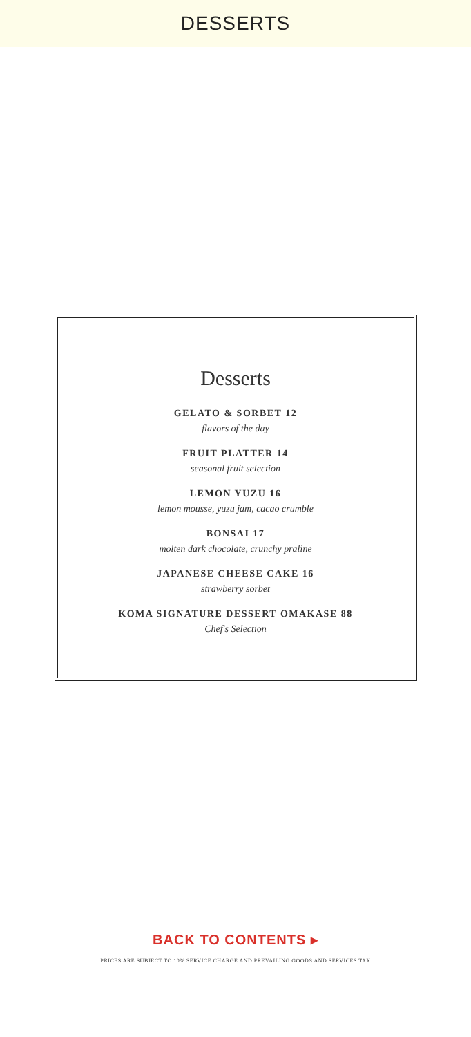DESSERTS
Desserts
GELATO & SORBET 12
flavors of the day
FRUIT PLATTER 14
seasonal fruit selection
LEMON YUZU 16
lemon mousse, yuzu jam, cacao crumble
BONSAI 17
molten dark chocolate, crunchy praline
JAPANESE CHEESE CAKE 16
strawberry sorbet
KOMA SIGNATURE DESSERT OMAKASE 88
Chef's Selection
BACK TO CONTENTS ▸
PRICES ARE SUBJECT TO 10% SERVICE CHARGE AND PREVAILING GOODS AND SERVICES TAX